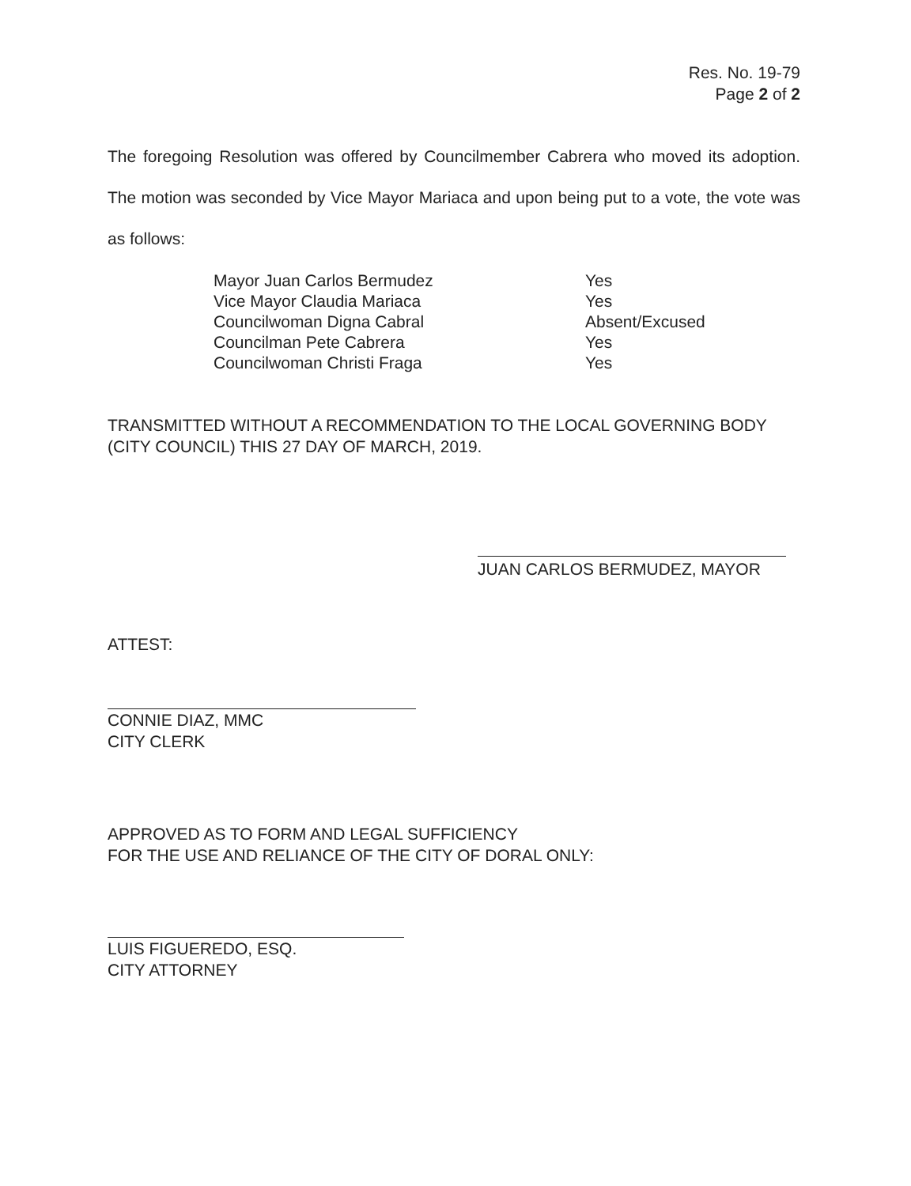Res. No. 19-79
Page 2 of 2
The foregoing Resolution was offered by Councilmember Cabrera who moved its adoption. The motion was seconded by Vice Mayor Mariaca and upon being put to a vote, the vote was as follows:
| Mayor Juan Carlos Bermudez | Yes |
| Vice Mayor Claudia Mariaca | Yes |
| Councilwoman Digna Cabral | Absent/Excused |
| Councilman Pete Cabrera | Yes |
| Councilwoman Christi Fraga | Yes |
TRANSMITTED WITHOUT A RECOMMENDATION TO THE LOCAL GOVERNING BODY (CITY COUNCIL) THIS 27 DAY OF MARCH, 2019.
JUAN CARLOS BERMUDEZ, MAYOR
ATTEST:
CONNIE DIAZ, MMC
CITY CLERK
APPROVED AS TO FORM AND LEGAL SUFFICIENCY
FOR THE USE AND RELIANCE OF THE CITY OF DORAL ONLY:
LUIS FIGUEREDO, ESQ.
CITY ATTORNEY